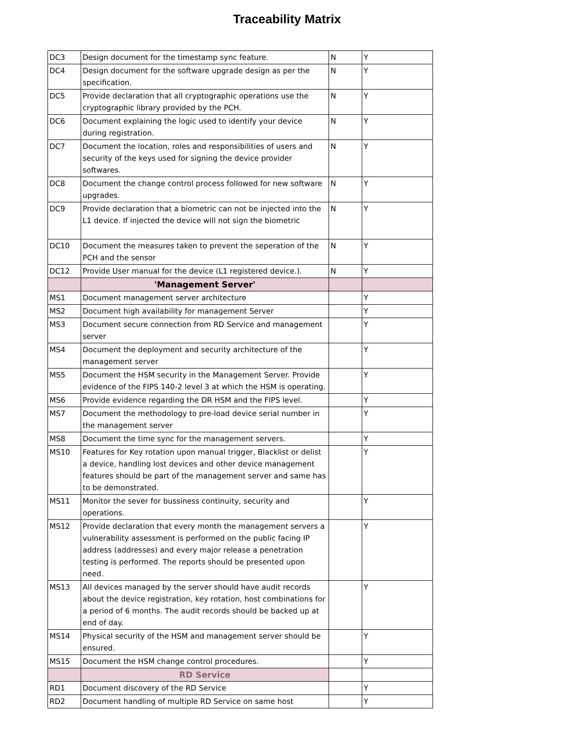Traceability Matrix
| DC3 | Design document for the timestamp sync feature. | N | Y |
| DC4 | Design document for the software upgrade design as per the specification. | N | Y |
| DC5 | Provide declaration that all cryptographic operations use the cryptographic library provided by the PCH. | N | Y |
| DC6 | Document explaining the logic used to identify your device during registration. | N | Y |
| DC7 | Document the location, roles and responsibilities of users and security of the keys used for signing the device provider softwares. | N | Y |
| DC8 | Document the change control process followed for new software upgrades. | N | Y |
| DC9 | Provide declaration that a biometric can not be injected into the L1 device. If injected the device will not sign the biometric | N | Y |
| DC10 | Document the measures taken to prevent the seperation of the PCH and the sensor | N | Y |
| DC12 | Provide User manual for the device (L1 registered device.). | N | Y |
| | 'Management Server' | | |
| MS1 | Document management server architecture | | Y |
| MS2 | Document high availability for management Server | | Y |
| MS3 | Document secure connection from RD Service and management server | | Y |
| MS4 | Document the deployment and security architecture of the management server | | Y |
| MS5 | Document the HSM security in the Management Server. Provide evidence of the FIPS 140-2 level 3 at which the HSM is operating. | | Y |
| MS6 | Provide evidence regarding the DR HSM and the FIPS level. | | Y |
| MS7 | Document the methodology to pre-load device serial number in the management server | | Y |
| MS8 | Document the time sync for the management servers. | | Y |
| MS10 | Features for Key rotation upon manual trigger, Blacklist or delist a device, handling lost devices and other device management features should be part of the management server and same has to be demonstrated. | | Y |
| MS11 | Monitor the sever for bussiness continuity, security and operations. | | Y |
| MS12 | Provide declaration that every month the management servers a vulnerability assessment is performed on the public facing IP address (addresses) and every major release a penetration testing is performed. The reports should be presented upon need. | | Y |
| MS13 | All devices managed by the server should have audit records about the device registration, key rotation, host combinations for a period of 6 months. The audit records should be backed up at end of day. | | Y |
| MS14 | Physical security of the HSM and management server should be ensured. | | Y |
| MS15 | Document the HSM change control procedures. | | Y |
| | RD Service | | |
| RD1 | Document discovery of the RD Service | | Y |
| RD2 | Document handling of multiple RD Service on same host | | Y |